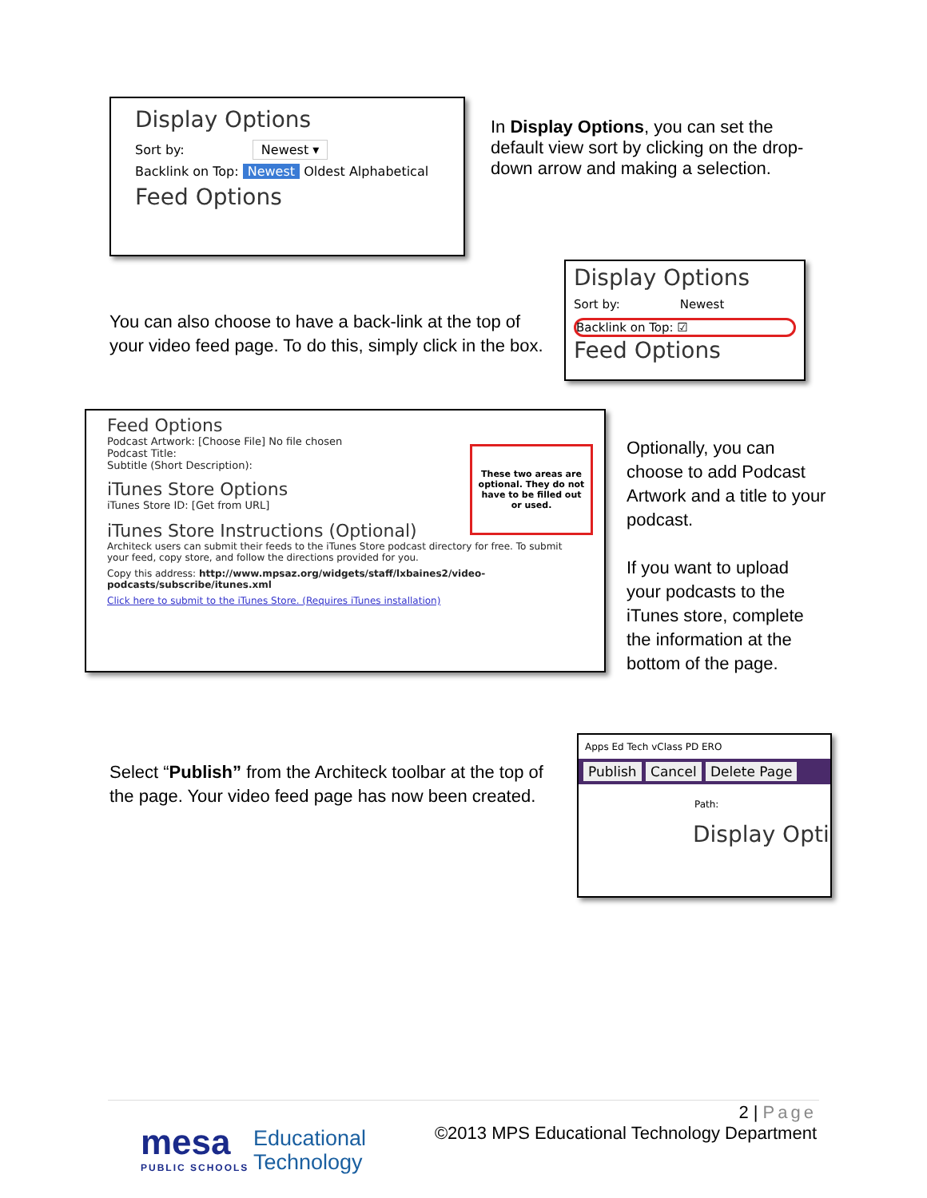Display Options
Sort by: Newest ▾
Backlink on Top: Newest Oldest Alphabetical
Feed Options
In Display Options, you can set the default view sort by clicking on the drop-down arrow and making a selection.
You can also choose to have a back-link at the top of your video feed page. To do this, simply click in the box.
Display Options
Sort by: Newest
Backlink on Top: ☑
Feed Options
Feed Options
Podcast Artwork: [Choose File] No file chosen
Podcast Title:
Subtitle (Short Description):
These two areas are optional. They do not have to be filled out or used.
iTunes Store Options
iTunes Store ID: [Get from URL]
iTunes Store Instructions (Optional)
Architeck users can submit their feeds to the iTunes Store podcast directory for free. To submit your feed, copy store, and follow the directions provided for you.
Copy this address: http://www.mpsaz.org/widgets/staff/lxbaines2/video-podcasts/subscribe/itunes.xml
Click here to submit to the iTunes Store. (Requires iTunes installation)
Optionally, you can choose to add Podcast Artwork and a title to your podcast.
If you want to upload your podcasts to the iTunes store, complete the information at the bottom of the page.
Select “Publish” from the Architeck toolbar at the top of the page. Your video feed page has now been created.
Apps Ed Tech vClass PD ERO
Publish Cancel Delete Page
Path:
Display Opti
2 | Page
©2013 MPS Educational Technology Department
mesa
PUBLIC SCHOOLS
Educational
Technology